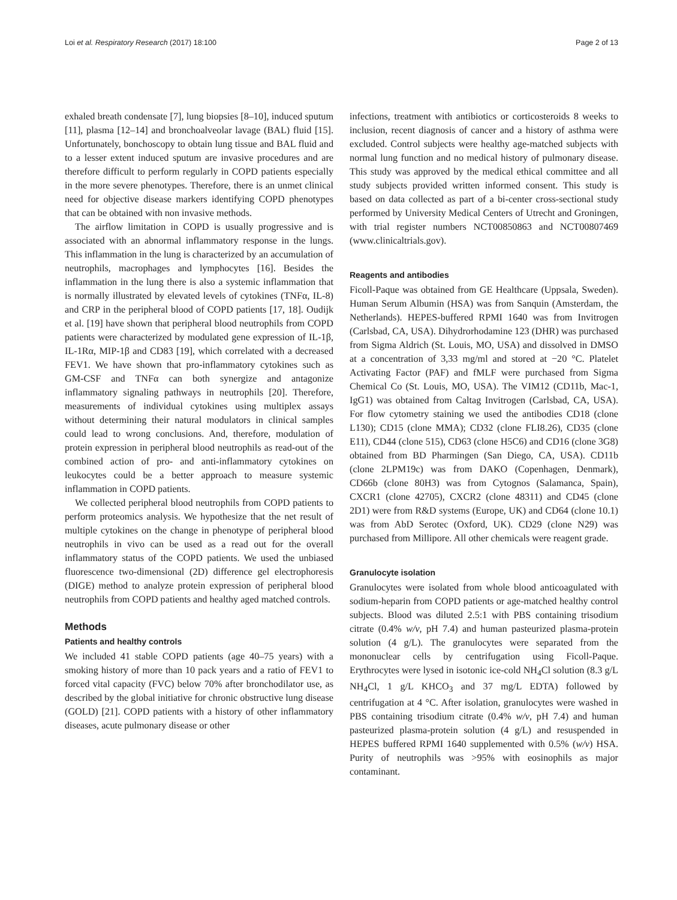Loi et al. Respiratory Research (2017) 18:100 Page 2 of 13
exhaled breath condensate [7], lung biopsies [8–10], induced sputum [11], plasma [12–14] and bronchoalveolar lavage (BAL) fluid [15]. Unfortunately, bonchoscopy to obtain lung tissue and BAL fluid and to a lesser extent induced sputum are invasive procedures and are therefore difficult to perform regularly in COPD patients especially in the more severe phenotypes. Therefore, there is an unmet clinical need for objective disease markers identifying COPD phenotypes that can be obtained with non invasive methods.
The airflow limitation in COPD is usually progressive and is associated with an abnormal inflammatory response in the lungs. This inflammation in the lung is characterized by an accumulation of neutrophils, macrophages and lymphocytes [16]. Besides the inflammation in the lung there is also a systemic inflammation that is normally illustrated by elevated levels of cytokines (TNFα, IL-8) and CRP in the peripheral blood of COPD patients [17, 18]. Oudijk et al. [19] have shown that peripheral blood neutrophils from COPD patients were characterized by modulated gene expression of IL-1β, IL-1Rα, MIP-1β and CD83 [19], which correlated with a decreased FEV1. We have shown that pro-inflammatory cytokines such as GM-CSF and TNFα can both synergize and antagonize inflammatory signaling pathways in neutrophils [20]. Therefore, measurements of individual cytokines using multiplex assays without determining their natural modulators in clinical samples could lead to wrong conclusions. And, therefore, modulation of protein expression in peripheral blood neutrophils as read-out of the combined action of pro- and anti-inflammatory cytokines on leukocytes could be a better approach to measure systemic inflammation in COPD patients.
We collected peripheral blood neutrophils from COPD patients to perform proteomics analysis. We hypothesize that the net result of multiple cytokines on the change in phenotype of peripheral blood neutrophils in vivo can be used as a read out for the overall inflammatory status of the COPD patients. We used the unbiased fluorescence two-dimensional (2D) difference gel electrophoresis (DIGE) method to analyze protein expression of peripheral blood neutrophils from COPD patients and healthy aged matched controls.
Methods
Patients and healthy controls
We included 41 stable COPD patients (age 40–75 years) with a smoking history of more than 10 pack years and a ratio of FEV1 to forced vital capacity (FVC) below 70% after bronchodilator use, as described by the global initiative for chronic obstructive lung disease (GOLD) [21]. COPD patients with a history of other inflammatory diseases, acute pulmonary disease or other
infections, treatment with antibiotics or corticosteroids 8 weeks to inclusion, recent diagnosis of cancer and a history of asthma were excluded. Control subjects were healthy age-matched subjects with normal lung function and no medical history of pulmonary disease. This study was approved by the medical ethical committee and all study subjects provided written informed consent. This study is based on data collected as part of a bi-center cross-sectional study performed by University Medical Centers of Utrecht and Groningen, with trial register numbers NCT00850863 and NCT00807469 (www.clinicaltrials.gov).
Reagents and antibodies
Ficoll-Paque was obtained from GE Healthcare (Uppsala, Sweden). Human Serum Albumin (HSA) was from Sanquin (Amsterdam, the Netherlands). HEPES-buffered RPMI 1640 was from Invitrogen (Carlsbad, CA, USA). Dihydrorhodamine 123 (DHR) was purchased from Sigma Aldrich (St. Louis, MO, USA) and dissolved in DMSO at a concentration of 3,33 mg/ml and stored at −20 °C. Platelet Activating Factor (PAF) and fMLF were purchased from Sigma Chemical Co (St. Louis, MO, USA). The VIM12 (CD11b, Mac-1, IgG1) was obtained from Caltag Invitrogen (Carlsbad, CA, USA). For flow cytometry staining we used the antibodies CD18 (clone L130); CD15 (clone MMA); CD32 (clone FLI8.26), CD35 (clone E11), CD44 (clone 515), CD63 (clone H5C6) and CD16 (clone 3G8) obtained from BD Pharmingen (San Diego, CA, USA). CD11b (clone 2LPM19c) was from DAKO (Copenhagen, Denmark), CD66b (clone 80H3) was from Cytognos (Salamanca, Spain), CXCR1 (clone 42705), CXCR2 (clone 48311) and CD45 (clone 2D1) were from R&D systems (Europe, UK) and CD64 (clone 10.1) was from AbD Serotec (Oxford, UK). CD29 (clone N29) was purchased from Millipore. All other chemicals were reagent grade.
Granulocyte isolation
Granulocytes were isolated from whole blood anticoagulated with sodium-heparin from COPD patients or age-matched healthy control subjects. Blood was diluted 2.5:1 with PBS containing trisodium citrate (0.4% w/v, pH 7.4) and human pasteurized plasma-protein solution (4 g/L). The granulocytes were separated from the mononuclear cells by centrifugation using Ficoll-Paque. Erythrocytes were lysed in isotonic ice-cold NH<sub>4</sub>Cl solution (8.3 g/L NH<sub>4</sub>Cl, 1 g/L KHCO<sub>3</sub> and 37 mg/L EDTA) followed by centrifugation at 4 °C. After isolation, granulocytes were washed in PBS containing trisodium citrate (0.4% w/v, pH 7.4) and human pasteurized plasma-protein solution (4 g/L) and resuspended in HEPES buffered RPMI 1640 supplemented with 0.5% (w/v) HSA. Purity of neutrophils was >95% with eosinophils as major contaminant.